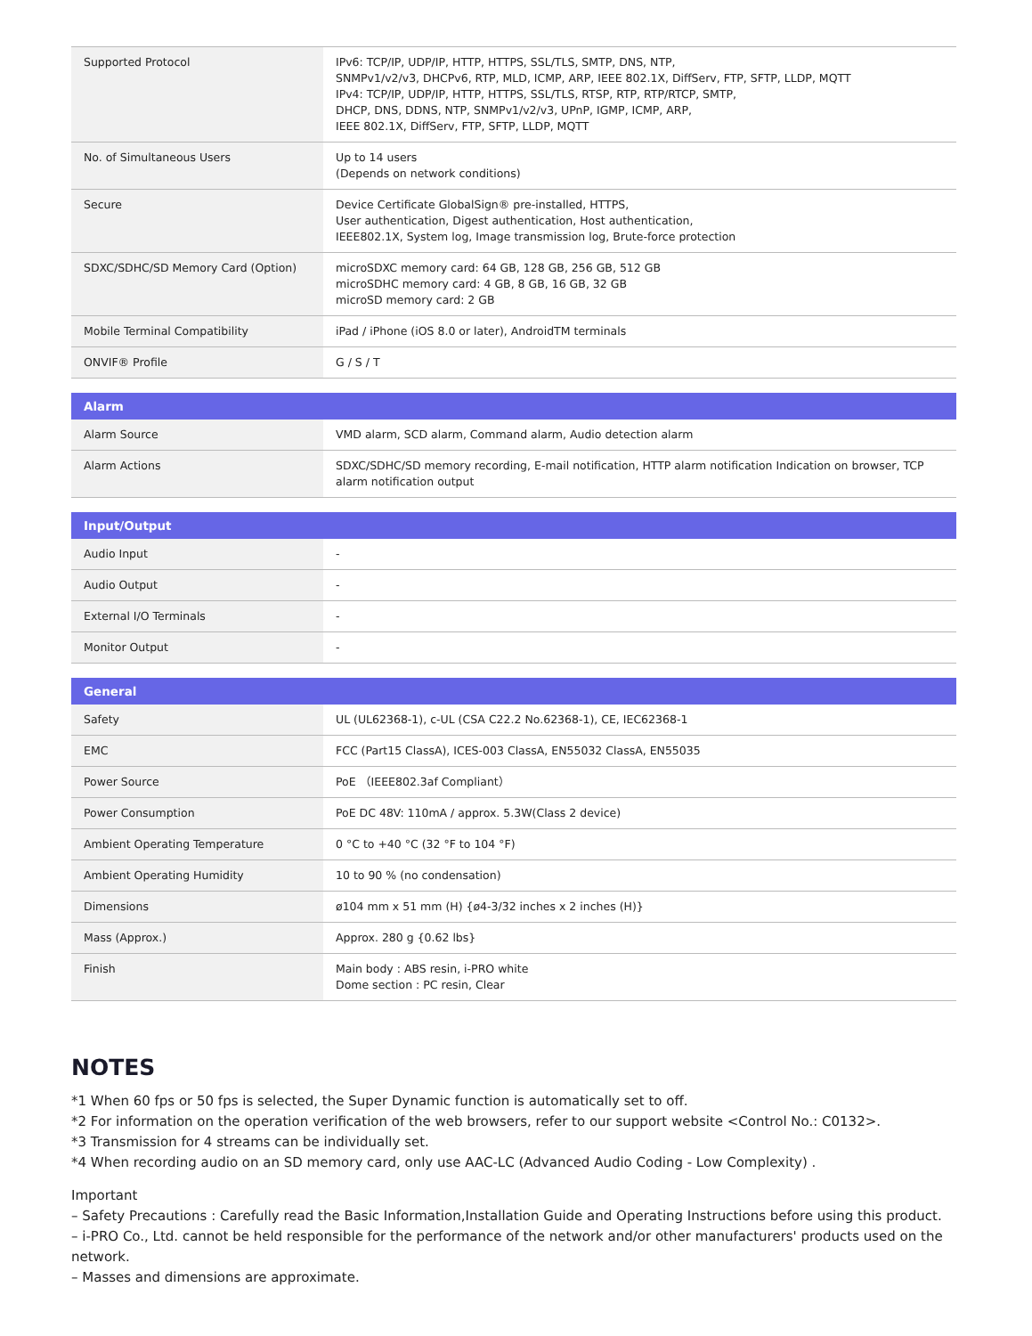| Supported Protocol | IPv6: TCP/IP, UDP/IP, HTTP, HTTPS, SSL/TLS, SMTP, DNS, NTP, SNMPv1/v2/v3, DHCPv6, RTP, MLD, ICMP, ARP, IEEE 802.1X, DiffServ, FTP, SFTP, LLDP, MQTT IPv4: TCP/IP, UDP/IP, HTTP, HTTPS, SSL/TLS, RTSP, RTP, RTP/RTCP, SMTP, DHCP, DNS, DDNS, NTP, SNMPv1/v2/v3, UPnP, IGMP, ICMP, ARP, IEEE 802.1X, DiffServ, FTP, SFTP, LLDP, MQTT |
| No. of Simultaneous Users | Up to 14 users (Depends on network conditions) |
| Secure | Device Certificate GlobalSign® pre-installed, HTTPS, User authentication, Digest authentication, Host authentication, IEEE802.1X, System log, Image transmission log, Brute-force protection |
| SDXC/SDHC/SD Memory Card (Option) | microSDXC memory card: 64 GB, 128 GB, 256 GB, 512 GB microSDHC memory card: 4 GB, 8 GB, 16 GB, 32 GB microSD memory card: 2 GB |
| Mobile Terminal Compatibility | iPad / iPhone (iOS 8.0 or later), AndroidTM terminals |
| ONVIF® Profile | G / S / T |
| Alarm | |
| --- | --- |
| Alarm Source | VMD alarm, SCD alarm, Command alarm, Audio detection alarm |
| Alarm Actions | SDXC/SDHC/SD memory recording, E-mail notification, HTTP alarm notification Indication on browser, TCP alarm notification output |
| Input/Output | |
| --- | --- |
| Audio Input | - |
| Audio Output | - |
| External I/O Terminals | - |
| Monitor Output | - |
| General | |
| --- | --- |
| Safety | UL (UL62368-1), c-UL (CSA C22.2 No.62368-1), CE, IEC62368-1 |
| EMC | FCC (Part15 ClassA), ICES-003 ClassA, EN55032 ClassA, EN55035 |
| Power Source | PoE （IEEE802.3af Compliant） |
| Power Consumption | PoE DC 48V: 110mA / approx. 5.3W(Class 2 device) |
| Ambient Operating Temperature | 0 °C to +40 °C (32 °F to 104 °F) |
| Ambient Operating Humidity | 10 to 90 % (no condensation) |
| Dimensions | ø104 mm x 51 mm (H) {ø4-3/32 inches x 2 inches (H)} |
| Mass (Approx.) | Approx. 280 g {0.62 lbs} |
| Finish | Main body : ABS resin, i-PRO white Dome section : PC resin, Clear |
NOTES
*1 When 60 fps or 50 fps is selected, the Super Dynamic function is automatically set to off.
*2 For information on the operation verification of the web browsers, refer to our support website <Control No.: C0132>.
*3 Transmission for 4 streams can be individually set.
*4 When recording audio on an SD memory card, only use AAC-LC (Advanced Audio Coding - Low Complexity) .
Important
– Safety Precautions : Carefully read the Basic Information,Installation Guide and Operating Instructions before using this product.
– i-PRO Co., Ltd. cannot be held responsible for the performance of the network and/or other manufacturers' products used on the network.
– Masses and dimensions are approximate.